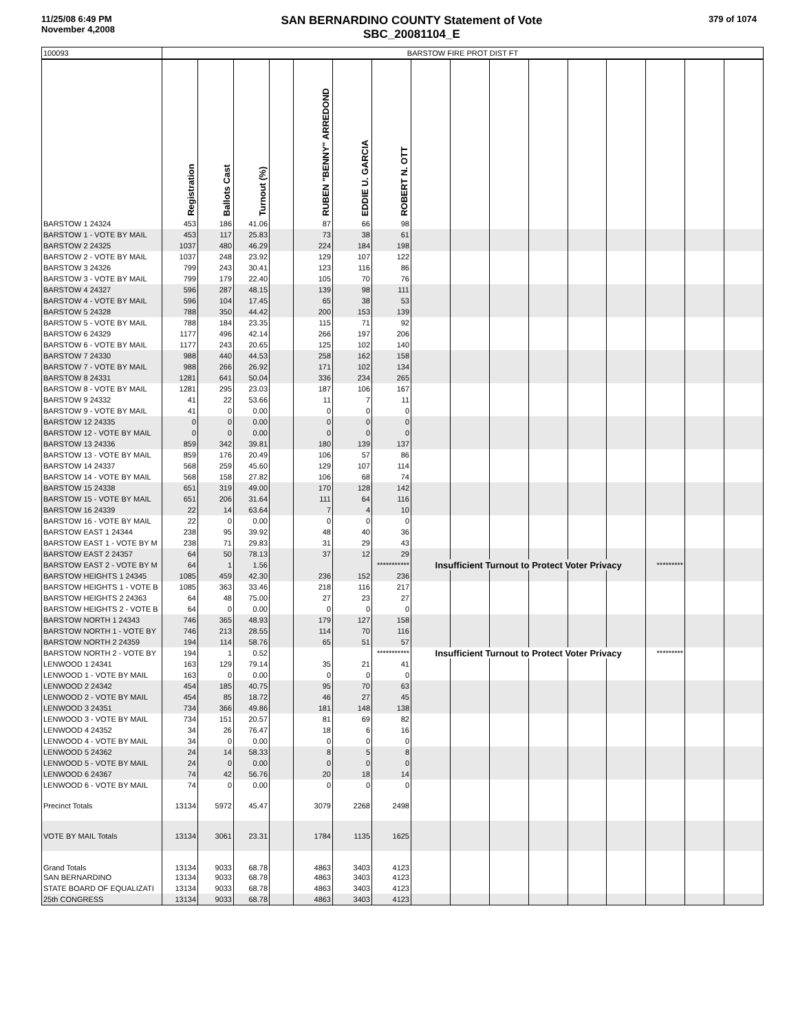11/25/08 6:49 PM
November 4,2008
SAN BERNARDINO COUNTY Statement of Vote
SBC_20081104_E
379 of 1074
| 100093 | BARSTOW FIRE PROT DIST FT | | | | | | | | | | | | | | | |
| | Registration | Ballots Cast | Turnout (%) | | RUBEN "BENNY" ARREDOND | EDDIE U. GARCIA | ROBERT N. OTT | | | | | | | | | |
| BARSTOW 1 24324 | 453 | 186 | 41.06 | | 87 | 66 | 98 | | | | | | | | | |
| BARSTOW 1 - VOTE BY MAIL | 453 | 117 | 25.83 | | 73 | 38 | 61 | | | | | | | | | |
| BARSTOW 2 24325 | 1037 | 480 | 46.29 | | 224 | 184 | 198 | | | | | | | | | |
| BARSTOW 2 - VOTE BY MAIL | 1037 | 248 | 23.92 | | 129 | 107 | 122 | | | | | | | | | |
| BARSTOW 3 24326 | 799 | 243 | 30.41 | | 123 | 116 | 86 | | | | | | | | | |
| BARSTOW 3 - VOTE BY MAIL | 799 | 179 | 22.40 | | 105 | 70 | 76 | | | | | | | | | |
| BARSTOW 4 24327 | 596 | 287 | 48.15 | | 139 | 98 | 111 | | | | | | | | | |
| BARSTOW 4 - VOTE BY MAIL | 596 | 104 | 17.45 | | 65 | 38 | 53 | | | | | | | | | |
| BARSTOW 5 24328 | 788 | 350 | 44.42 | | 200 | 153 | 139 | | | | | | | | | |
| BARSTOW 5 - VOTE BY MAIL | 788 | 184 | 23.35 | | 115 | 71 | 92 | | | | | | | | | |
| BARSTOW 6 24329 | 1177 | 496 | 42.14 | | 266 | 197 | 206 | | | | | | | | | |
| BARSTOW 6 - VOTE BY MAIL | 1177 | 243 | 20.65 | | 125 | 102 | 140 | | | | | | | | | |
| BARSTOW 7 24330 | 988 | 440 | 44.53 | | 258 | 162 | 158 | | | | | | | | | |
| BARSTOW 7 - VOTE BY MAIL | 988 | 266 | 26.92 | | 171 | 102 | 134 | | | | | | | | | |
| BARSTOW 8 24331 | 1281 | 641 | 50.04 | | 336 | 234 | 265 | | | | | | | | | |
| BARSTOW 8 - VOTE BY MAIL | 1281 | 295 | 23.03 | | 187 | 106 | 167 | | | | | | | | | |
| BARSTOW 9 24332 | 41 | 22 | 53.66 | | 11 | 7 | 11 | | | | | | | | | |
| BARSTOW 9 - VOTE BY MAIL | 41 | 0 | 0.00 | | 0 | 0 | 0 | | | | | | | | | |
| BARSTOW 12 24335 | 0 | 0 | 0.00 | | 0 | 0 | 0 | | | | | | | | | |
| BARSTOW 12 - VOTE BY MAIL | 0 | 0 | 0.00 | | 0 | 0 | 0 | | | | | | | | | |
| BARSTOW 13 24336 | 859 | 342 | 39.81 | | 180 | 139 | 137 | | | | | | | | | |
| BARSTOW 13 - VOTE BY MAIL | 859 | 176 | 20.49 | | 106 | 57 | 86 | | | | | | | | | |
| BARSTOW 14 24337 | 568 | 259 | 45.60 | | 129 | 107 | 114 | | | | | | | | | |
| BARSTOW 14 - VOTE BY MAIL | 568 | 158 | 27.82 | | 106 | 68 | 74 | | | | | | | | | |
| BARSTOW 15 24338 | 651 | 319 | 49.00 | | 170 | 128 | 142 | | | | | | | | | |
| BARSTOW 15 - VOTE BY MAIL | 651 | 206 | 31.64 | | 111 | 64 | 116 | | | | | | | | | |
| BARSTOW 16 24339 | 22 | 14 | 63.64 | | 7 | 4 | 10 | | | | | | | | | |
| BARSTOW 16 - VOTE BY MAIL | 22 | 0 | 0.00 | | 0 | 0 | 0 | | | | | | | | | |
| BARSTOW EAST 1 24344 | 238 | 95 | 39.92 | | 48 | 40 | 36 | | | | | | | | | |
| BARSTOW EAST 1 - VOTE BY M | 238 | 71 | 29.83 | | 31 | 29 | 43 | | | | | | | | | |
| BARSTOW EAST 2 24357 | 64 | 50 | 78.13 | | 37 | 12 | 29 | | | | | | | | | |
| BARSTOW EAST 2 - VOTE BY M | 64 | 1 | 1.56 | | | | *********** | Insufficient Turnout to Protect Voter Privacy | | | | | | ********* | | |
| BARSTOW HEIGHTS 1 24345 | 1085 | 459 | 42.30 | | 236 | 152 | 236 | | | | | | | | | |
| BARSTOW HEIGHTS 1 - VOTE B | 1085 | 363 | 33.46 | | 218 | 116 | 217 | | | | | | | | | |
| BARSTOW HEIGHTS 2 24363 | 64 | 48 | 75.00 | | 27 | 23 | 27 | | | | | | | | | |
| BARSTOW HEIGHTS 2 - VOTE B | 64 | 0 | 0.00 | | 0 | 0 | 0 | | | | | | | | | |
| BARSTOW NORTH 1 24343 | 746 | 365 | 48.93 | | 179 | 127 | 158 | | | | | | | | | |
| BARSTOW NORTH 1 - VOTE BY | 746 | 213 | 28.55 | | 114 | 70 | 116 | | | | | | | | | |
| BARSTOW NORTH 2 24359 | 194 | 114 | 58.76 | | 65 | 51 | 57 | | | | | | | | | |
| BARSTOW NORTH 2 - VOTE BY | 194 | 1 | 0.52 | | | | *********** | Insufficient Turnout to Protect Voter Privacy | | | | | | ********* | | |
| LENWOOD 1 24341 | 163 | 129 | 79.14 | | 35 | 21 | 41 | | | | | | | | | |
| LENWOOD 1 - VOTE BY MAIL | 163 | 0 | 0.00 | | 0 | 0 | 0 | | | | | | | | | |
| LENWOOD 2 24342 | 454 | 185 | 40.75 | | 95 | 70 | 63 | | | | | | | | | |
| LENWOOD 2 - VOTE BY MAIL | 454 | 85 | 18.72 | | 46 | 27 | 45 | | | | | | | | | |
| LENWOOD 3 24351 | 734 | 366 | 49.86 | | 181 | 148 | 138 | | | | | | | | | |
| LENWOOD 3 - VOTE BY MAIL | 734 | 151 | 20.57 | | 81 | 69 | 82 | | | | | | | | | |
| LENWOOD 4 24352 | 34 | 26 | 76.47 | | 18 | 6 | 16 | | | | | | | | | |
| LENWOOD 4 - VOTE BY MAIL | 34 | 0 | 0.00 | | 0 | 0 | 0 | | | | | | | | | |
| LENWOOD 5 24362 | 24 | 14 | 58.33 | | 8 | 5 | 8 | | | | | | | | | |
| LENWOOD 5 - VOTE BY MAIL | 24 | 0 | 0.00 | | 0 | 0 | 0 | | | | | | | | | |
| LENWOOD 6 24367 | 74 | 42 | 56.76 | | 20 | 18 | 14 | | | | | | | | | |
| LENWOOD 6 - VOTE BY MAIL | 74 | 0 | 0.00 | | 0 | 0 | 0 | | | | | | | | | |
| Precinct Totals | 13134 | 5972 | 45.47 | | 3079 | 2268 | 2498 | | | | | | | | | |
| VOTE BY MAIL Totals | 13134 | 3061 | 23.31 | | 1784 | 1135 | 1625 | | | | | | | | | |
| Grand Totals | 13134 | 9033 | 68.78 | | 4863 | 3403 | 4123 | | | | | | | | | |
| SAN BERNARDINO | 13134 | 9033 | 68.78 | | 4863 | 3403 | 4123 | | | | | | | | | |
| STATE BOARD OF EQUALIZATI | 13134 | 9033 | 68.78 | | 4863 | 3403 | 4123 | | | | | | | | | |
| 25th CONGRESS | 13134 | 9033 | 68.78 | | 4863 | 3403 | 4123 | | | | | | | | | |